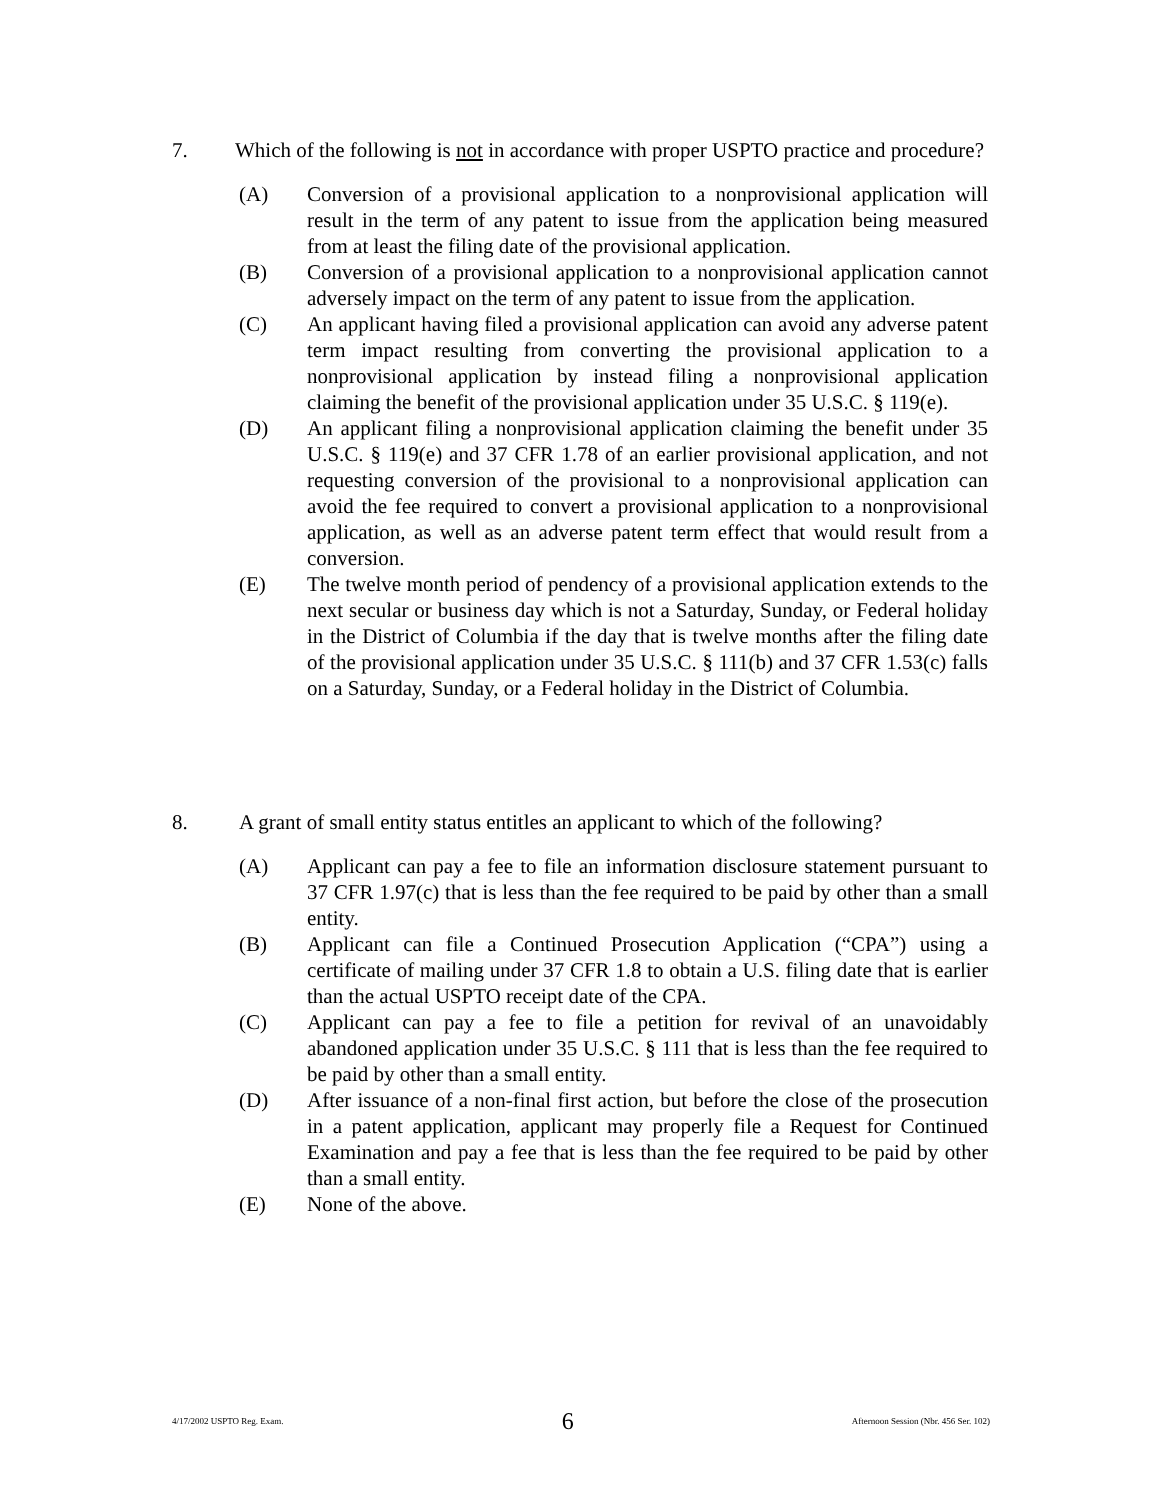7. Which of the following is not in accordance with proper USPTO practice and procedure?
(A) Conversion of a provisional application to a nonprovisional application will result in the term of any patent to issue from the application being measured from at least the filing date of the provisional application.
(B) Conversion of a provisional application to a nonprovisional application cannot adversely impact on the term of any patent to issue from the application.
(C) An applicant having filed a provisional application can avoid any adverse patent term impact resulting from converting the provisional application to a nonprovisional application by instead filing a nonprovisional application claiming the benefit of the provisional application under 35 U.S.C. § 119(e).
(D) An applicant filing a nonprovisional application claiming the benefit under 35 U.S.C. § 119(e) and 37 CFR 1.78 of an earlier provisional application, and not requesting conversion of the provisional to a nonprovisional application can avoid the fee required to convert a provisional application to a nonprovisional application, as well as an adverse patent term effect that would result from a conversion.
(E) The twelve month period of pendency of a provisional application extends to the next secular or business day which is not a Saturday, Sunday, or Federal holiday in the District of Columbia if the day that is twelve months after the filing date of the provisional application under 35 U.S.C. § 111(b) and 37 CFR 1.53(c) falls on a Saturday, Sunday, or a Federal holiday in the District of Columbia.
8. A grant of small entity status entitles an applicant to which of the following?
(A) Applicant can pay a fee to file an information disclosure statement pursuant to 37 CFR 1.97(c) that is less than the fee required to be paid by other than a small entity.
(B) Applicant can file a Continued Prosecution Application (“CPA”) using a certificate of mailing under 37 CFR 1.8 to obtain a U.S. filing date that is earlier than the actual USPTO receipt date of the CPA.
(C) Applicant can pay a fee to file a petition for revival of an unavoidably abandoned application under 35 U.S.C. § 111 that is less than the fee required to be paid by other than a small entity.
(D) After issuance of a non-final first action, but before the close of the prosecution in a patent application, applicant may properly file a Request for Continued Examination and pay a fee that is less than the fee required to be paid by other than a small entity.
(E) None of the above.
4/17/2002 USPTO Reg. Exam. 6 Afternoon Session (Nbr. 456 Ser. 102)